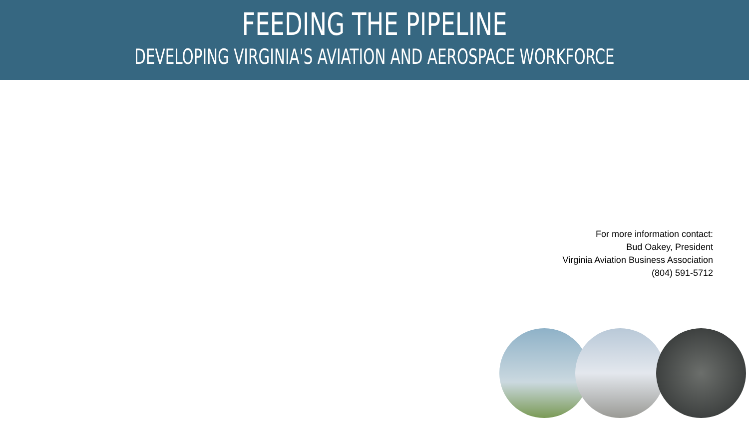FEEDING THE PIPELINE
DEVELOPING VIRGINIA'S AVIATION AND AEROSPACE WORKFORCE
For more information contact:
Bud Oakey, President
Virginia Aviation Business Association
(804) 591-5712